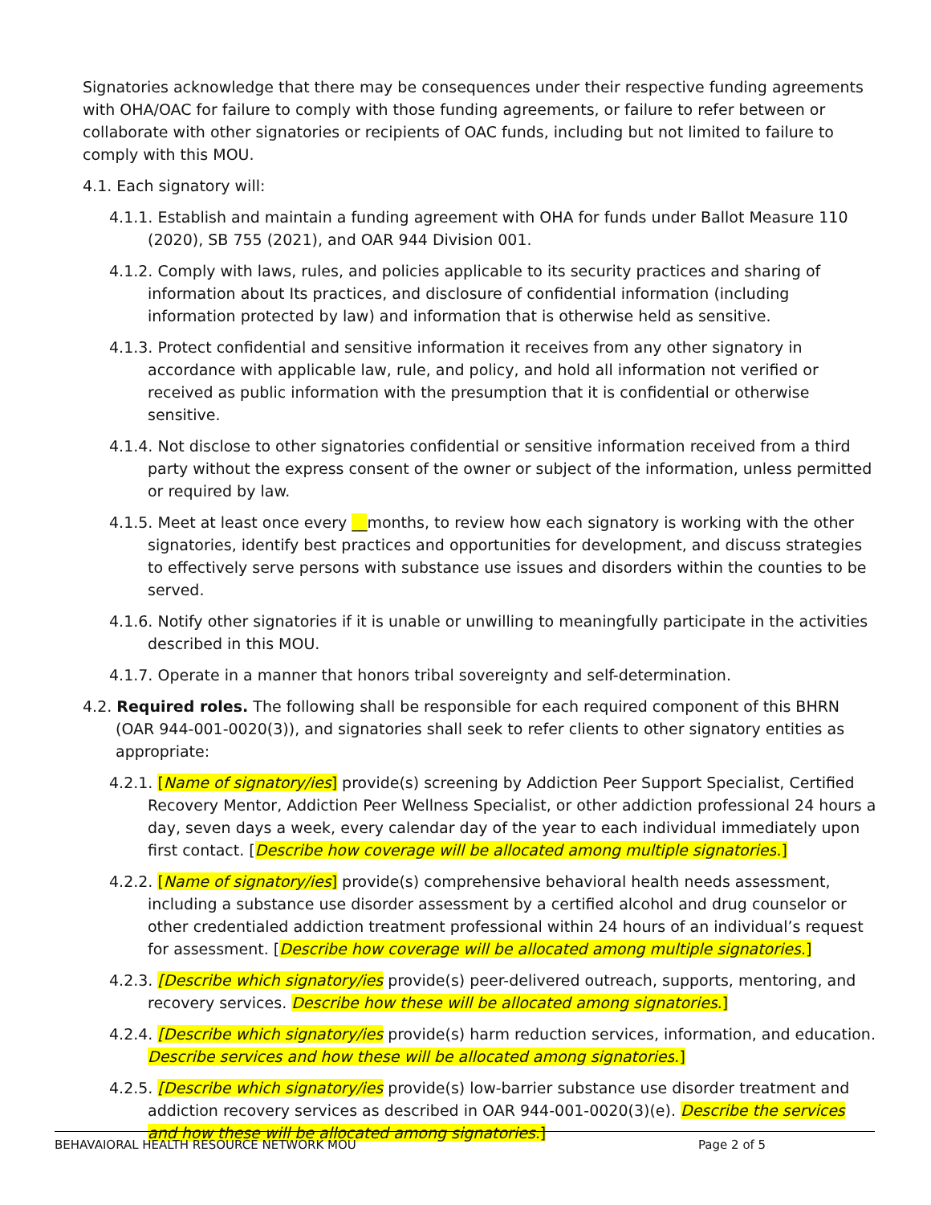Signatories acknowledge that there may be consequences under their respective funding agreements with OHA/OAC for failure to comply with those funding agreements, or failure to refer between or collaborate with other signatories or recipients of OAC funds, including but not limited to failure to comply with this MOU.
4.1. Each signatory will:
4.1.1. Establish and maintain a funding agreement with OHA for funds under Ballot Measure 110 (2020), SB 755 (2021), and OAR 944 Division 001.
4.1.2. Comply with laws, rules, and policies applicable to its security practices and sharing of information about Its practices, and disclosure of confidential information (including information protected by law) and information that is otherwise held as sensitive.
4.1.3. Protect confidential and sensitive information it receives from any other signatory in accordance with applicable law, rule, and policy, and hold all information not verified or received as public information with the presumption that it is confidential or otherwise sensitive.
4.1.4. Not disclose to other signatories confidential or sensitive information received from a third party without the express consent of the owner or subject of the information, unless permitted or required by law.
4.1.5. Meet at least once every __months, to review how each signatory is working with the other signatories, identify best practices and opportunities for development, and discuss strategies to effectively serve persons with substance use issues and disorders within the counties to be served.
4.1.6. Notify other signatories if it is unable or unwilling to meaningfully participate in the activities described in this MOU.
4.1.7. Operate in a manner that honors tribal sovereignty and self-determination.
4.2. Required roles. The following shall be responsible for each required component of this BHRN (OAR 944-001-0020(3)), and signatories shall seek to refer clients to other signatory entities as appropriate:
4.2.1. [Name of signatory/ies] provide(s) screening by Addiction Peer Support Specialist, Certified Recovery Mentor, Addiction Peer Wellness Specialist, or other addiction professional 24 hours a day, seven days a week, every calendar day of the year to each individual immediately upon first contact. [Describe how coverage will be allocated among multiple signatories.]
4.2.2. [Name of signatory/ies] provide(s) comprehensive behavioral health needs assessment, including a substance use disorder assessment by a certified alcohol and drug counselor or other credentialed addiction treatment professional within 24 hours of an individual’s request for assessment. [Describe how coverage will be allocated among multiple signatories.]
4.2.3. [Describe which signatory/ies provide(s) peer-delivered outreach, supports, mentoring, and recovery services. Describe how these will be allocated among signatories.]
4.2.4. [Describe which signatory/ies provide(s) harm reduction services, information, and education. Describe services and how these will be allocated among signatories.]
4.2.5. [Describe which signatory/ies provide(s) low-barrier substance use disorder treatment and addiction recovery services as described in OAR 944-001-0020(3)(e). Describe the services and how these will be allocated among signatories.]
BEHAVAIORAL HEALTH RESOURCE NETWORK MOU Page 2 of 5